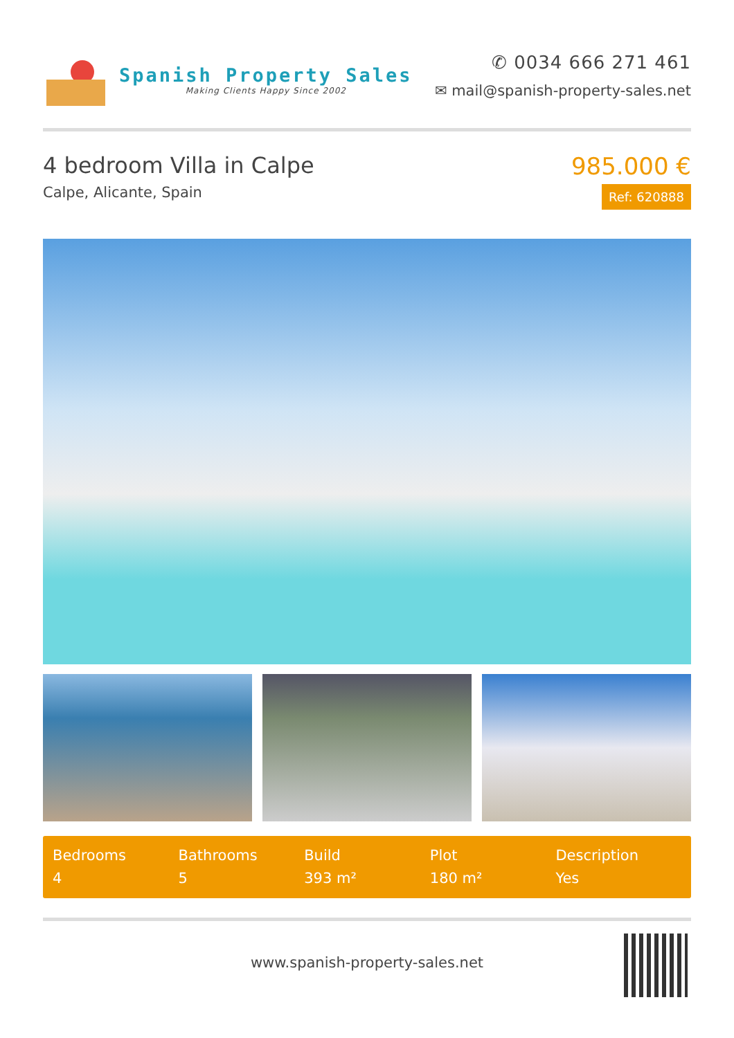Spanish Property Sales
Making Clients Happy Since 2002
✆ 0034 666 271 461
✉ mail@spanish-property-sales.net
4 bedroom Villa in Calpe
Calpe, Alicante, Spain
985.000 €
Ref: 620888
Bedrooms
4
Bathrooms
5
Build
393 m²
Plot
180 m²
Description
Yes
www.spanish-property-sales.net